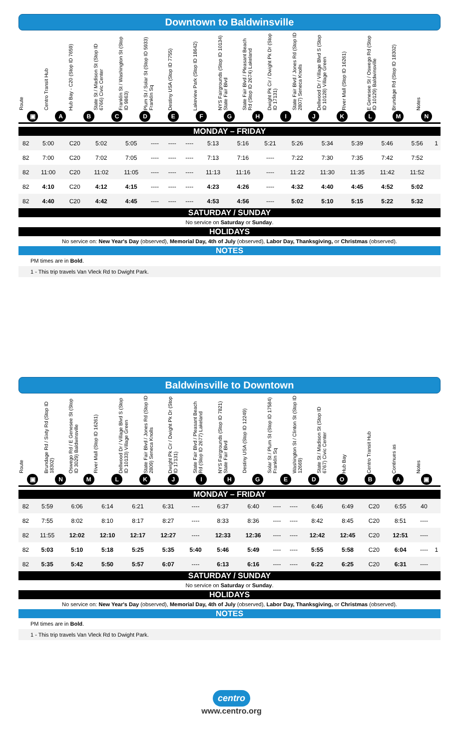Downtown to Baldwinsville
Route
Centro Transit Hub
Hub Bay - C20 (Stop ID 7659)
State St / Madison St (Stop ID 6766) Civic Center
Franklin St / Washington St (Stop ID 9863)
Plum St / Solar St (Stop ID 5933) Franklin Sq
Destiny USA (Stop ID 7755)
Lakeview Park (Stop ID 18642)
NYS Fairgrounds (Stop ID 10134) State Fair Blvd
State Fair Blvd / Pleasant Beach Rd (Stop ID 2674) Lakeland
Dwight Pk Cir / Dwight Pk Dr (Stop ID 17131)
State Fair Blvd / Jones Rd (Stop ID 2807) Seneca Knolls
Dellwood Dr / Village Blvd S (Stop ID 10128) Village Green
River Mall (Stop ID 16261)
E Genesee St / Oswego Rd (Stop ID 10129) Baldwinsville
Brundage Rd (Stop ID 18302)
Notes
▣ ABCDEFGHIJKLMN
MONDAY – FRIDAY
| 82 | 5:00 | C20 | 5:02 | 5:05 | ---- | ---- | ---- | 5:13 | 5:16 | 5:21 | 5:26 | 5:34 | 5:39 | 5:46 | 5:56 | 1 |
| 82 | 7:00 | C20 | 7:02 | 7:05 | ---- | ---- | ---- | 7:13 | 7:16 | ---- | 7:22 | 7:30 | 7:35 | 7:42 | 7:52 | |
| 82 | 11:00 | C20 | 11:02 | 11:05 | ---- | ---- | ---- | 11:13 | 11:16 | ---- | 11:22 | 11:30 | 11:35 | 11:42 | 11:52 | |
| 82 | 4:10 | C20 | 4:12 | 4:15 | ---- | ---- | ---- | 4:23 | 4:26 | ---- | 4:32 | 4:40 | 4:45 | 4:52 | 5:02 | |
| 82 | 4:40 | C20 | 4:42 | 4:45 | ---- | ---- | ---- | 4:53 | 4:56 | ---- | 5:02 | 5:10 | 5:15 | 5:22 | 5:32 | |
SATURDAY / SUNDAY
No service on Saturday or Sunday.
HOLIDAYS
No service on: New Year's Day (observed), Memorial Day, 4th of July (observed), Labor Day, Thanksgiving, or Christmas (observed).
NOTES
PM times are in Bold.
1 - This trip travels Van Vleck Rd to Dwight Park.
Baldwinsville to Downtown
Route
Brundage Rd / Sixty Rd (Stop ID 18302)
Oswego Rd / E Genesee St (Stop ID 3029) Baldwinsville
River Mall (Stop ID 16261)
Dellwood Dr / Village Blvd S (Stop ID 10133) Village Green
State Fair Blvd / Jones Rd (Stop ID 2809) Seneca Knolls
Dwight Pk Cir / Dwight Pk Dr (Stop ID 17131)
State Fair Blvd / Pleasant Beach Rd (Stop ID 2677) Lakeland
NYS Fairgrounds (Stop ID 7821) State Fair Blvd
Destiny USA (Stop ID 12249)
Solar St / Plum St (Stop ID 17584) Franklin Sq
Washington St / Clinton St (Stop ID 12669)
State St / Madison St (Stop ID 6767) Civic Center
Hub Bay
Centro Transit Hub
Continues as
Notes
▣ NMLKJIHGEDOBA ▣
MONDAY – FRIDAY
| 82 | 5:59 | 6:06 | 6:14 | 6:21 | 6:31 | ---- | 6:37 | 6:40 | ---- | ---- | 6:46 | 6:49 | C20 | 6:55 | 40 | |
| 82 | 7:55 | 8:02 | 8:10 | 8:17 | 8:27 | ---- | 8:33 | 8:36 | ---- | ---- | 8:42 | 8:45 | C20 | 8:51 | ---- | |
| 82 | 11:55 | 12:02 | 12:10 | 12:17 | 12:27 | ---- | 12:33 | 12:36 | ---- | ---- | 12:42 | 12:45 | C20 | 12:51 | ---- | |
| 82 | 5:03 | 5:10 | 5:18 | 5:25 | 5:35 | 5:40 | 5:46 | 5:49 | ---- | ---- | 5:55 | 5:58 | C20 | 6:04 | ---- | 1 |
| 82 | 5:35 | 5:42 | 5:50 | 5:57 | 6:07 | ---- | 6:13 | 6:16 | ---- | ---- | 6:22 | 6:25 | C20 | 6:31 | ---- | |
SATURDAY / SUNDAY
No service on Saturday or Sunday.
HOLIDAYS
No service on: New Year's Day (observed), Memorial Day, 4th of July (observed), Labor Day, Thanksgiving, or Christmas (observed).
NOTES
PM times are in Bold.
1 - This trip travels Van Vleck Rd to Dwight Park.
centro
www.centro.org